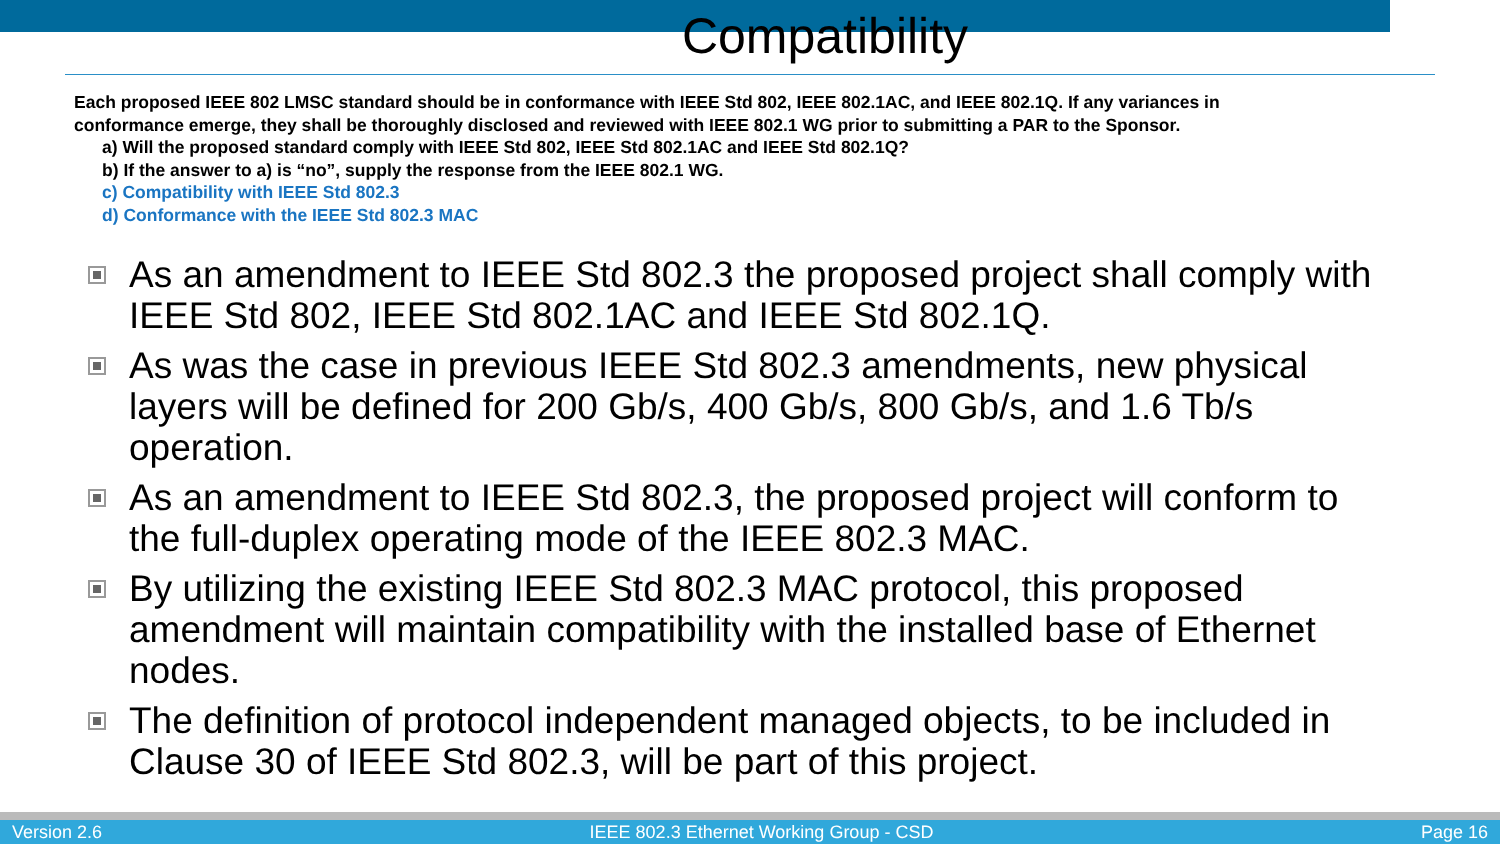Compatibility
Each proposed IEEE 802 LMSC standard should be in conformance with IEEE Std 802, IEEE 802.1AC, and IEEE 802.1Q. If any variances in conformance emerge, they shall be thoroughly disclosed and reviewed with IEEE 802.1 WG prior to submitting a PAR to the Sponsor.
a) Will the proposed standard comply with IEEE Std 802, IEEE Std 802.1AC and IEEE Std 802.1Q?
b) If the answer to a) is “no”, supply the response from the IEEE 802.1 WG.
c) Compatibility with IEEE Std 802.3
d) Conformance with the IEEE Std 802.3 MAC
As an amendment to IEEE Std 802.3 the proposed project shall comply with IEEE Std 802, IEEE Std 802.1AC and IEEE Std 802.1Q.
As was the case in previous IEEE Std 802.3 amendments, new physical layers will be defined for 200 Gb/s, 400 Gb/s, 800 Gb/s, and 1.6 Tb/s operation.
As an amendment to IEEE Std 802.3, the proposed project will conform to the full-duplex operating mode of the IEEE 802.3 MAC.
By utilizing the existing IEEE Std 802.3 MAC protocol, this proposed amendment will maintain compatibility with the installed base of Ethernet nodes.
The definition of protocol independent managed objects, to be included in Clause 30 of IEEE Std 802.3, will be part of this project.
Version 2.6 IEEE 802.3 Ethernet Working Group - CSD Page 16